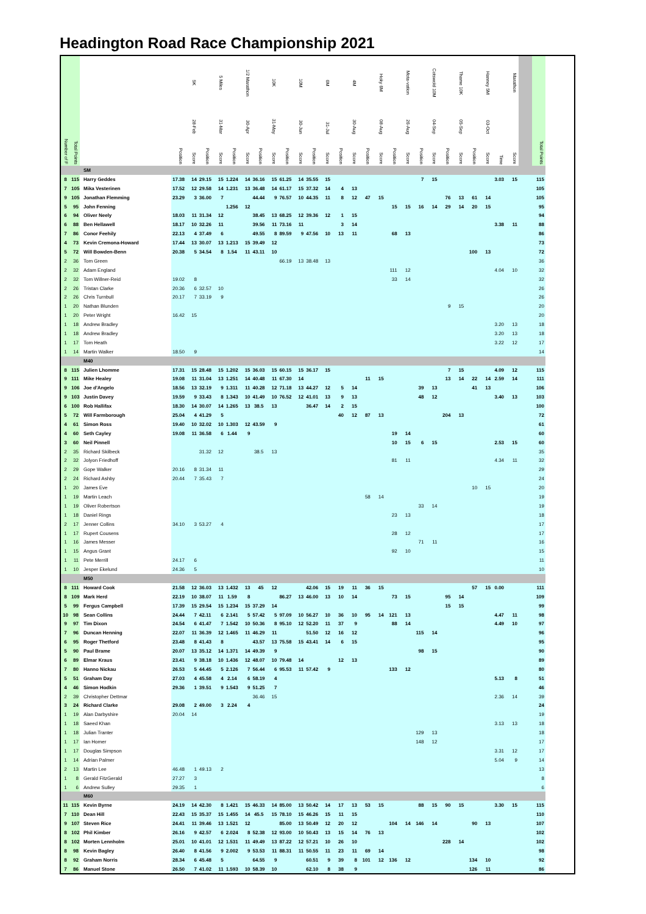Headington Road Race Championship 2021
| | | | 5K | | 5 Miles | | 1/2 Marathon | | 10K | | 10M | | 6M | | 4M | | Hoky 6M | | Mota-vation | | Cotswold 10M | | Thame 10K | | Hanney 5M | | Marathon | | | |
| --- | --- | --- | --- | --- | --- | --- | --- | --- | --- | --- | --- | --- | --- | --- | --- | --- | --- | --- | --- | --- | --- | --- | --- | --- | --- | --- | --- | --- | --- | --- |
| | | | 28-Feb | | 31-Mar | | 30-Apr | | 31-May | | 30-Jun | | 31-Jul | | 30-Aug | | 08-Aug | | 26-Aug | | 04-Sep | | 05-Sep | | 03-Oct | | | | | |
| Number of F | Total Points | | Position | Score | Position | Score | Position | Score | Position | Score | Position | Score | Position | Score | Position | Score | Position | Score | Position | Score | Position | Score | Position | Score | Position | Score | Time | Score | | Total Points |
| | | SM | | | | | | | | | | | | | | | | | | | | | | | | | | | | |
| 8 | 115 | Harry Geddes | 17.38 | 14 | 29.15 | 15 | 1.224 | 14 | 36.16 | 15 | 61.25 | 14 | 35.55 | 15 | | | | | | | 7 | 15 | | | | | 3.03 | 15 | | 115 |
| 7 | 105 | Mika Vesterinen | 17.52 | 12 | 29.58 | 14 | 1.231 | 13 | 36.48 | 14 | 61.17 | 15 | 37.32 | 14 | 4 | 13 | | | | | | | | | | | | | | 105 |
| 9 | 105 | Jonathan Flemming | 23.29 | 3 | 36.00 | 7 | | | 44.44 | 9 | 76.57 | 10 | 44.35 | 11 | 8 | 12 | 47 | 15 | | | | | 76 | 13 | 61 | 14 | | | | 105 |
| 5 | 95 | John Fenning | | | | | 1.256 | 12 | | | | | | | | | | | 15 | 15 | 16 | 14 | 29 | 14 | 20 | 15 | | | | 95 |
| 6 | 94 | Oliver Neely | 18.03 | 11 | 31.34 | 12 | | | 38.45 | 13 | 68.25 | 12 | 39.36 | 12 | 1 | 15 | | | | | | | | | | | | | | 94 |
| 6 | 88 | Ben Hellawell | 18.17 | 10 | 32.26 | 11 | | | 39.56 | 11 | 73.16 | 11 | | | 3 | 14 | | | | | | | | | | | 3.38 | 11 | | 88 |
| 7 | 86 | Conor Feehily | 22.13 | 4 | 37.49 | 6 | | | 49.55 | 8 | 89.59 | 9 | 47.56 | 10 | 13 | 11 | | | 68 | 13 | | | | | | | | | | 86 |
| 4 | 73 | Kevin Cremona-Howard | 17.44 | 13 | 30.07 | 13 | 1.213 | 15 | 39.49 | 12 | | | | | | | | | | | | | | | | | | | | 73 |
| 5 | 72 | Will Bowden-Benn | 20.38 | 5 | 34.54 | 8 | 1.54 | 11 | 43.11 | 10 | | | | | | | | | | | | | | | 100 | 13 | | | | 72 |
| 2 | 36 | Tom Green | | | | | | | | | 66.19 | 13 | 38.48 | 13 | | | | | | | | | | | | | | | | 36 |
| 2 | 32 | Adam England | | | | | | | | | | | | | | | | | 111 | 12 | | | | | | | 4.04 | 10 | | 32 |
| 2 | 32 | Tom Willner-Reid | 19.02 | 8 | | | | | | | | | | | | | | | 33 | 14 | | | | | | | | | | 32 |
| 2 | 26 | Tristan Clarke | 20.36 | 6 | 32.57 | 10 | | | | | | | | | | | | | | | | | | | | | | | | 26 |
| 2 | 26 | Chris Turnbull | 20.17 | 7 | 33.19 | 9 | | | | | | | | | | | | | | | | | | | | | | | | 26 |
| 1 | 20 | Nathan Blunden | | | | | | | | | | | | | | | | | | | | | 9 | 15 | | | | | | 20 |
| 1 | 20 | Peter Wright | 16.42 | 15 | | | | | | | | | | | | | | | | | | | | | | | | | | 20 |
| 1 | 18 | Andrew Bradley | | | | | | | | | | | | | | | | | | | | | | | | | 3.20 | 13 | | 18 |
| 1 | 18 | Andrew Bradley | | | | | | | | | | | | | | | | | | | | | | | | | 3.20 | 13 | | 18 |
| 1 | 17 | Tom Heath | | | | | | | | | | | | | | | | | | | | | | | | | 3.22 | 12 | | 17 |
| 1 | 14 | Martin Walker | 18.50 | 9 | | | | | | | | | | | | | | | | | | | | | | | | | | 14 |
| | | M40 | | | | | | | | | | | | | | | | | | | | | | | | | | | | |
| 8 | 115 | Julien Lhomme | 17.31 | 15 | 28.48 | 15 | 1.202 | 15 | 36.03 | 15 | 60.15 | 15 | 36.17 | 15 | | | | | | | | | 7 | 15 | | | 4.09 | 12 | | 115 |
| 9 | 111 | Mike Healey | 19.08 | 11 | 31.04 | 13 | 1.251 | 14 | 40.48 | 11 | 67.30 | 14 | | | | | 11 | 15 | | | | | 13 | 14 | 22 | 14 | 2.59 | 14 | | 111 |
| 9 | 106 | Joe d'Angelo | 18.56 | 13 | 32.19 | 9 | 1.311 | 11 | 40.28 | 12 | 71.18 | 13 | 44.27 | 12 | 5 | 14 | | | | | 39 | 13 | | | 41 | 13 | | | | 106 |
| 9 | 103 | Justin Davey | 19.59 | 9 | 33.43 | 8 | 1.343 | 10 | 41.49 | 10 | 76.52 | 12 | 41.01 | 13 | 9 | 13 | | | | | 48 | 12 | | | | | 3.40 | 13 | | 103 |
| 6 | 100 | Rob Hallifax | 18.30 | 14 | 30.07 | 14 | 1.265 | 13 | 38.5 | 13 | | | 36.47 | 14 | 2 | 15 | | | | | | | | | | | | | | 100 |
| 5 | 72 | Will Farmborough | 25.04 | 4 | 41.29 | 5 | | | | | | | | | 40 | 12 | 87 | 13 | | | | | 204 | 13 | | | | | | 72 |
| 4 | 61 | Simon Ross | 19.40 | 10 | 32.02 | 10 | 1.303 | 12 | 43.59 | 9 | | | | | | | | | | | | | | | | | | | | 61 |
| 4 | 60 | Seth Cayley | 19.08 | 11 | 36.58 | 6 | 1.44 | 9 | | | | | | | | | | | 19 | 14 | | | | | | | | | | 60 |
| 3 | 60 | Neil Pinnell | | | | | | | | | | | | | | | | | 10 | 15 | 6 | 15 | | | | | 2.53 | 15 | | 60 |
| 2 | 35 | Richard Skilbeck | | | 31.32 | 12 | | | 38.5 | 13 | | | | | | | | | | | | | | | | | | | | 35 |
| 2 | 32 | Jolyon Friedhoff | | | | | | | | | | | | | | | | | 81 | 11 | | | | | | | 4.34 | 11 | | 32 |
| 2 | 29 | Gope Walker | 20.16 | 8 | 31.34 | 11 | | | | | | | | | | | | | | | | | | | | | | | | 29 |
| 2 | 24 | Richard Ashby | 20.44 | 7 | 35.43 | 7 | | | | | | | | | | | | | | | | | | | | | | | | 24 |
| 1 | 20 | James Eve | | | | | | | | | | | | | | | | | | | | | | | 10 | 15 | | | | 20 |
| 1 | 19 | Martin Leach | | | | | | | | | | | | | | | 58 | 14 | | | | | | | | | | | | 19 |
| 1 | 19 | Oliver Robertson | | | | | | | | | | | | | | | | | | | 33 | 14 | | | | | | | | 19 |
| 1 | 18 | Daniel Rings | | | | | | | | | | | | | | | | | 23 | 13 | | | | | | | | | | 18 |
| 2 | 17 | Jenner Collins | 34.10 | 3 | 53.27 | 4 | | | | | | | | | | | | | | | | | | | | | | | | 17 |
| 1 | 17 | Rupert Cousens | | | | | | | | | | | | | | | | | 28 | 12 | | | | | | | | | | 17 |
| 1 | 16 | James Messer | | | | | | | | | | | | | | | | | | | 71 | 11 | | | | | | | | 16 |
| 1 | 15 | Angus Grant | | | | | | | | | | | | | | | | | 92 | 10 | | | | | | | | | | 15 |
| 1 | 11 | Pete Merrill | 24.17 | 6 | | | | | | | | | | | | | | | | | | | | | | | | | | 11 |
| 1 | 10 | Jesper Ekelund | 24.36 | 5 | | | | | | | | | | | | | | | | | | | | | | | | | | 10 |
| | | M50 | | | | | | | | | | | | | | | | | | | | | | | | | | | | |
| 8 | 111 | Howard Cook | 21.58 | 12 | 36.03 | 13 | 1.432 | 13 | 45 | 12 | | | 42.06 | 15 | 19 | 11 | 36 | 15 | | | | | | | 57 | 15 | 0.00 | | | 111 |
| 8 | 109 | Mark Herd | 22.19 | 10 | 38.07 | 11 | 1.59 | 8 | | | 86.27 | 13 | 46.00 | 13 | 10 | 14 | | | 73 | 15 | | | 95 | 14 | | | | | | 109 |
| 5 | 99 | Fergus Campbell | 17.39 | 15 | 29.54 | 15 | 1.234 | 15 | 37.29 | 14 | | | | | | | | | | | | | 15 | 15 | | | | | | 99 |
| 10 | 98 | Sean Collins | 24.44 | 7 | 42.11 | 6 | 2.141 | 5 | 57.42 | 5 | 97.09 | 10 | 56.27 | 10 | 36 | 10 | 95 | 14 | 121 | 13 | | | | | | | 4.47 | 11 | | 98 |
| 9 | 97 | Tim Dixon | 24.54 | 6 | 41.47 | 7 | 1.542 | 10 | 50.36 | 8 | 95.10 | 12 | 52.20 | 11 | 37 | 9 | | | 88 | 14 | | | | | | | 4.49 | 10 | | 97 |
| 7 | 96 | Duncan Henning | 22.07 | 11 | 36.39 | 12 | 1.465 | 11 | 46.29 | 11 | | | 51.50 | 12 | 16 | 12 | | | | | 115 | 14 | | | | | | | | 96 |
| 6 | 95 | Roger Thetford | 23.48 | 8 | 41.43 | 8 | | | 43.57 | 13 | 75.58 | 15 | 43.41 | 14 | 6 | 15 | | | | | | | | | | | | | | 95 |
| 5 | 90 | Paul Brame | 20.07 | 13 | 35.12 | 14 | 1.371 | 14 | 49.39 | 9 | | | | | | | | | | | 98 | 15 | | | | | | | | 90 |
| 6 | 89 | Elmar Kraus | 23.41 | 9 | 38.18 | 10 | 1.436 | 12 | 48.07 | 10 | 79.48 | 14 | | | 12 | 13 | | | | | | | | | | | | | | 89 |
| 7 | 80 | Hanno Nickau | 26.53 | 5 | 44.45 | 5 | 2.126 | 7 | 56.44 | 6 | 95.53 | 11 | 57.42 | 9 | | | | | 133 | 12 | | | | | | | | | | 80 |
| 5 | 51 | Graham Day | 27.03 | 4 | 45.58 | 4 | 2.14 | 6 | 58.19 | 4 | | | | | | | | | | | | | | | | | 5.13 | 8 | | 51 |
| 4 | 46 | Simon Hodkin | 29.36 | 1 | 39.51 | 9 | 1.543 | 9 | 51.25 | 7 | | | | | | | | | | | | | | | | | | | | 46 |
| 2 | 39 | Christopher Dettmar | | | | | | | 36.46 | 15 | | | | | | | | | | | | | | | | | 2.36 | 14 | | 39 |
| 3 | 24 | Richard Clarke | 29.08 | 2 | 49.00 | 3 | 2.24 | 4 | | | | | | | | | | | | | | | | | | | | | | 24 |
| 1 | 19 | Alan Darbyshire | 20.04 | 14 | | | | | | | | | | | | | | | | | | | | | | | | | | 19 |
| 1 | 18 | Saeed Khan | | | | | | | | | | | | | | | | | | | | | | | | | 3.13 | 13 | | 18 |
| 1 | 18 | Julian Tranter | | | | | | | | | | | | | | | | | | | 129 | 13 | | | | | | | | 18 |
| 1 | 17 | Ian Homer | | | | | | | | | | | | | | | | | | | 148 | 12 | | | | | | | | 17 |
| 1 | 17 | Douglas Simpson | | | | | | | | | | | | | | | | | | | | | | | | | 3.31 | 12 | | 17 |
| 1 | 14 | Adrian Palmer | | | | | | | | | | | | | | | | | | | | | | | | | 5.04 | 9 | | 14 |
| 2 | 13 | Martin Lee | 46.48 | 1 | 49.13 | 2 | | | | | | | | | | | | | | | | | | | | | | | | 13 |
| 1 | 8 | Gerald FitzGerald | 27.27 | 3 | | | | | | | | | | | | | | | | | | | | | | | | | | 8 |
| 1 | 6 | Andrew Sulley | 29.35 | 1 | | | | | | | | | | | | | | | | | | | | | | | | | | 6 |
| | | M60 | | | | | | | | | | | | | | | | | | | | | | | | | | | | |
| 11 | 115 | Kevin Byrne | 24.19 | 14 | 42.30 | 8 | 1.421 | 15 | 46.33 | 14 | 85.00 | 13 | 50.42 | 14 | 17 | 13 | 53 | 15 | | | 88 | 15 | 90 | 15 | | | 3.30 | 15 | | 115 |
| 7 | 110 | Dean Hill | 22.43 | 15 | 35.37 | 15 | 1.455 | 14 | 45.5 | 15 | 78.10 | 15 | 46.26 | 15 | 11 | 15 | | | | | | | | | | | | | | 110 |
| 9 | 107 | Steven Rice | 24.41 | 11 | 39.46 | 13 | 1.521 | 12 | | | 85.00 | 13 | 50.49 | 12 | 20 | 12 | | | 104 | 14 | 146 | 14 | | | 90 | 13 | | | | 107 |
| 8 | 102 | Phil Kimber | 26.16 | 9 | 42.57 | 6 | 2.024 | 8 | 52.38 | 12 | 93.00 | 10 | 50.43 | 13 | 15 | 14 | 76 | 13 | | | | | | | | | | | | 102 |
| 8 | 102 | Morten Lennholm | 25.01 | 10 | 41.01 | 12 | 1.531 | 11 | 49.49 | 13 | 87.22 | 12 | 57.21 | 10 | 26 | 10 | | | | | | | 228 | 14 | | | | | | 102 |
| 8 | 98 | Kevin Bagley | 26.40 | 8 | 41.56 | 9 | 2.002 | 9 | 53.53 | 11 | 88.31 | 11 | 50.55 | 11 | 23 | 11 | 69 | 14 | | | | | | | | | | | | 98 |
| 8 | 92 | Graham Norris | 28.34 | 6 | 45.48 | 5 | | | 64.55 | 9 | | | 60.51 | 9 | 39 | 8 | 101 | 12 | 136 | 12 | | | | | 134 | 10 | | | | 92 |
| 7 | 86 | Manuel Stone | 26.50 | 7 | 41.02 | 11 | 1.593 | 10 | 58.39 | 10 | | | 62.10 | 8 | 38 | 9 | | | | | | | | | 126 | 11 | | | | 86 |